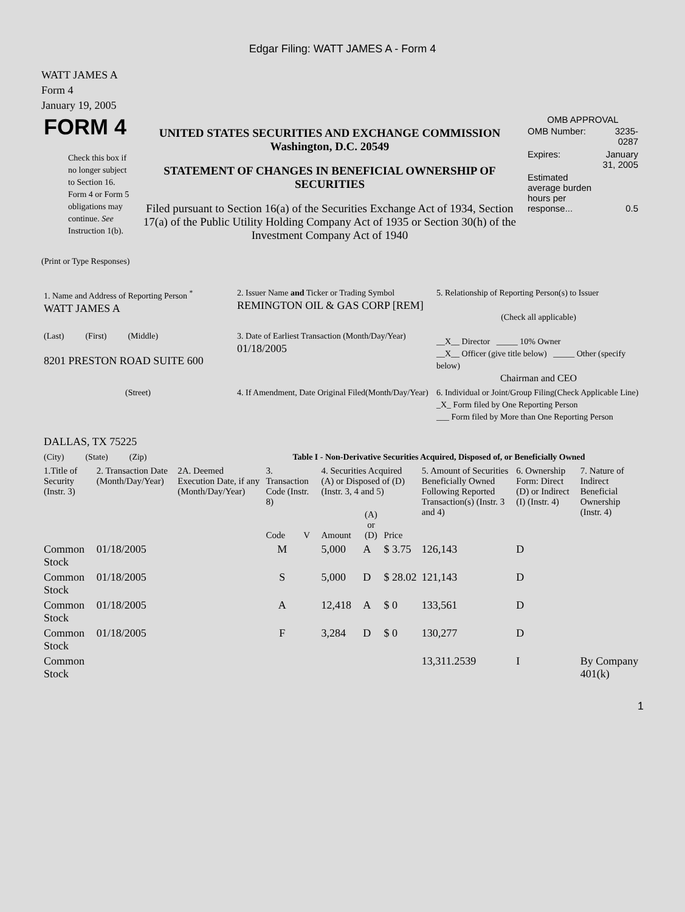Edgar Filing: WATT JAMES A - Form 4
WATT JAMES A
Form 4
January 19, 2005
| FORM 4 Check this box if no longer subject to Section 16. Form 4 or Form 5 obligations may continue. See Instruction 1(b). | UNITED STATES SECURITIES AND EXCHANGE COMMISSION Washington, D.C. 20549 STATEMENT OF CHANGES IN BENEFICIAL OWNERSHIP OF SECURITIES Filed pursuant to Section 16(a) of the Securities Exchange Act of 1934, Section 17(a) of the Public Utility Holding Company Act of 1935 or Section 30(h) of the Investment Company Act of 1940 | OMB APPROVAL / OMB Number: / 3235-0287 / / Expires: / January 31, 2005 / / Estimated average burden hours per response... / 0.5 / |
(Print or Type Responses)
| 1. Name and Address of Reporting Person <sup>*</sup> WATT JAMES A | 2. Issuer Name and Ticker or Trading Symbol REMINGTON OIL & GAS CORP [REM] | 5. Relationship of Reporting Person(s) to Issuer (Check all applicable) __X__ Director _____ 10% Owner __X__ Officer (give title below) _____ Other (specify below) Chairman and CEO |
| (Last) (First) (Middle) 8201 PRESTON ROAD SUITE 600 | 3. Date of Earliest Transaction (Month/Day/Year) 01/18/2005 | |
| (Street) DALLAS, TX 75225 | 4. If Amendment, Date Original Filed(Month/Day/Year) | 6. Individual or Joint/Group Filing(Check Applicable Line) _X_ Form filed by One Reporting Person ___ Form filed by More than One Reporting Person |
| (City) (State) (Zip) | Table I - Non-Derivative Securities Acquired, Disposed of, or Beneficially Owned | |
| 1.Title of Security (Instr. 3) | 2. Transaction Date (Month/Day/Year) | 2A. Deemed Execution Date, if any (Month/Day/Year) | 3. Transaction Code (Instr. 8) | | 4. Securities Acquired (A) or Disposed of (D) (Instr. 3, 4 and 5) | | | 5. Amount of Securities Beneficially Owned Following Reported Transaction(s) (Instr. 3 and 4) | 6. Ownership Form: Direct (D) or Indirect (I) (Instr. 4) | 7. Nature of Indirect Beneficial Ownership (Instr. 4) |
| | | | Code | V | Amount | (A) or (D) | Price | | | |
| Common Stock | 01/18/2005 | | M | | 5,000 | A | $ 3.75 | 126,143 | D | |
| Common Stock | 01/18/2005 | | S | | 5,000 | D | $ 28.02 | 121,143 | D | |
| Common Stock | 01/18/2005 | | A | | 12,418 | A | $ 0 | 133,561 | D | |
| Common Stock | 01/18/2005 | | F | | 3,284 | D | $ 0 | 130,277 | D | |
| Common Stock | | | | | | | | 13,311.2539 | I | By Company 401(k) |
1